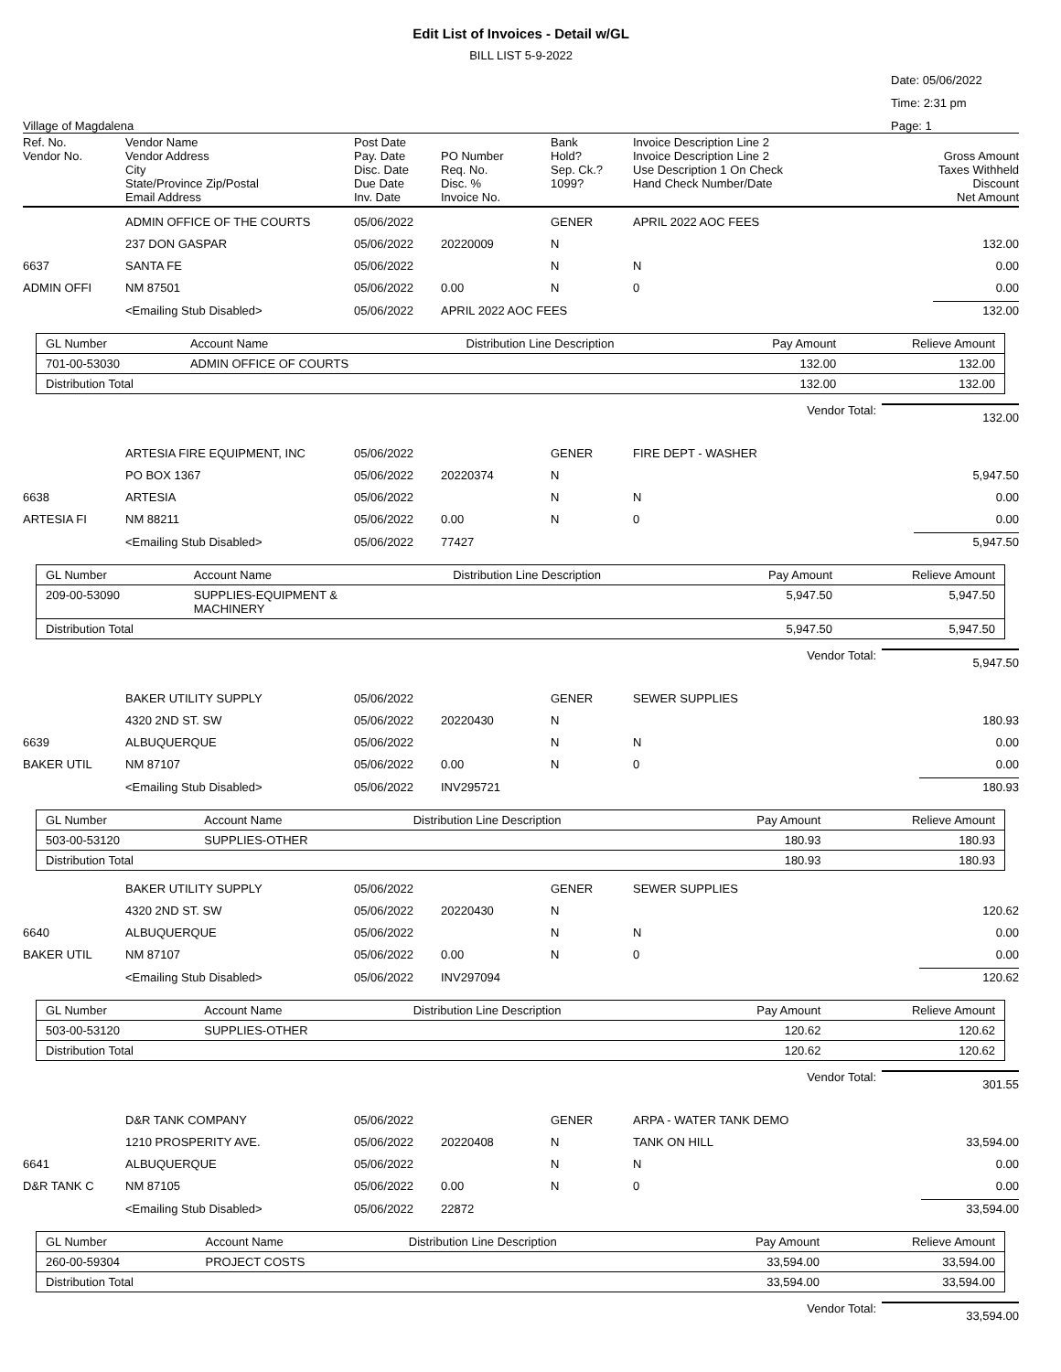Edit List of Invoices - Detail w/GL
BILL LIST 5-9-2022
Village of Magdalena
Date: 05/06/2022
Time: 2:31 pm
Page: 1
| Ref. No. Vendor No. | Vendor Name Vendor Address City State/Province Zip/Postal Email Address | Post Date Pay. Date Disc. Date Due Date Inv. Date | PO Number Req. No. Disc. % Invoice No. | Bank Hold? Sep. Ck.? 1099? | Invoice Description Line 2 Invoice Description Line 2 Use Description 1 On Check Hand Check Number/Date | Gross Amount Taxes Withheld Discount Net Amount |
| | ADMIN OFFICE OF THE COURTS | 05/06/2022 | | GENER | APRIL 2022 AOC FEES | |
| | 237 DON GASPAR | 05/06/2022 | 20220009 | N | | 132.00 |
| 6637 | SANTA FE | 05/06/2022 | | N | N | 0.00 |
| ADMIN OFFI | NM 87501 | 05/06/2022 | 0.00 | N | 0 | 0.00 |
| | <Emailing Stub Disabled> | 05/06/2022 | APRIL 2022 AOC FEES | | | 132.00 |
| GL Number | Account Name | Distribution Line Description | Pay Amount | Relieve Amount |
| --- | --- | --- | --- | --- |
| 701-00-53030 | ADMIN OFFICE OF COURTS | | 132.00 | 132.00 |
| Distribution Total | | | 132.00 | 132.00 |
Vendor Total: 132.00
| | ARTESIA FIRE EQUIPMENT, INC | 05/06/2022 | | GENER | FIRE DEPT - WASHER | |
| | PO BOX 1367 | 05/06/2022 | 20220374 | N | | 5,947.50 |
| 6638 | ARTESIA | 05/06/2022 | | N | N | 0.00 |
| ARTESIA FI | NM 88211 | 05/06/2022 | 0.00 | N | 0 | 0.00 |
| | <Emailing Stub Disabled> | 05/06/2022 | 77427 | | | 5,947.50 |
| GL Number | Account Name | Distribution Line Description | Pay Amount | Relieve Amount |
| --- | --- | --- | --- | --- |
| 209-00-53090 | SUPPLIES-EQUIPMENT & MACHINERY | | 5,947.50 | 5,947.50 |
| Distribution Total | | | 5,947.50 | 5,947.50 |
Vendor Total: 5,947.50
| | BAKER UTILITY SUPPLY | 05/06/2022 | | GENER | SEWER SUPPLIES | |
| | 4320 2ND ST. SW | 05/06/2022 | 20220430 | N | | 180.93 |
| 6639 | ALBUQUERQUE | 05/06/2022 | | N | N | 0.00 |
| BAKER UTIL | NM 87107 | 05/06/2022 | 0.00 | N | 0 | 0.00 |
| | <Emailing Stub Disabled> | 05/06/2022 | INV295721 | | | 180.93 |
| GL Number | Account Name | Distribution Line Description | Pay Amount | Relieve Amount |
| --- | --- | --- | --- | --- |
| 503-00-53120 | SUPPLIES-OTHER | | 180.93 | 180.93 |
| Distribution Total | | | 180.93 | 180.93 |
| | BAKER UTILITY SUPPLY | 05/06/2022 | | GENER | SEWER SUPPLIES | |
| | 4320 2ND ST. SW | 05/06/2022 | 20220430 | N | | 120.62 |
| 6640 | ALBUQUERQUE | 05/06/2022 | | N | N | 0.00 |
| BAKER UTIL | NM 87107 | 05/06/2022 | 0.00 | N | 0 | 0.00 |
| | <Emailing Stub Disabled> | 05/06/2022 | INV297094 | | | 120.62 |
| GL Number | Account Name | Distribution Line Description | Pay Amount | Relieve Amount |
| --- | --- | --- | --- | --- |
| 503-00-53120 | SUPPLIES-OTHER | | 120.62 | 120.62 |
| Distribution Total | | | 120.62 | 120.62 |
Vendor Total: 301.55
| | D&R TANK COMPANY | 05/06/2022 | | GENER | ARPA - WATER TANK DEMO | |
| | 1210 PROSPERITY AVE. | 05/06/2022 | 20220408 | N | TANK ON HILL | 33,594.00 |
| 6641 | ALBUQUERQUE | 05/06/2022 | | N | N | 0.00 |
| D&R TANK C | NM 87105 | 05/06/2022 | 0.00 | N | 0 | 0.00 |
| | <Emailing Stub Disabled> | 05/06/2022 | 22872 | | | 33,594.00 |
| GL Number | Account Name | Distribution Line Description | Pay Amount | Relieve Amount |
| --- | --- | --- | --- | --- |
| 260-00-59304 | PROJECT COSTS | | 33,594.00 | 33,594.00 |
| Distribution Total | | | 33,594.00 | 33,594.00 |
Vendor Total: 33,594.00